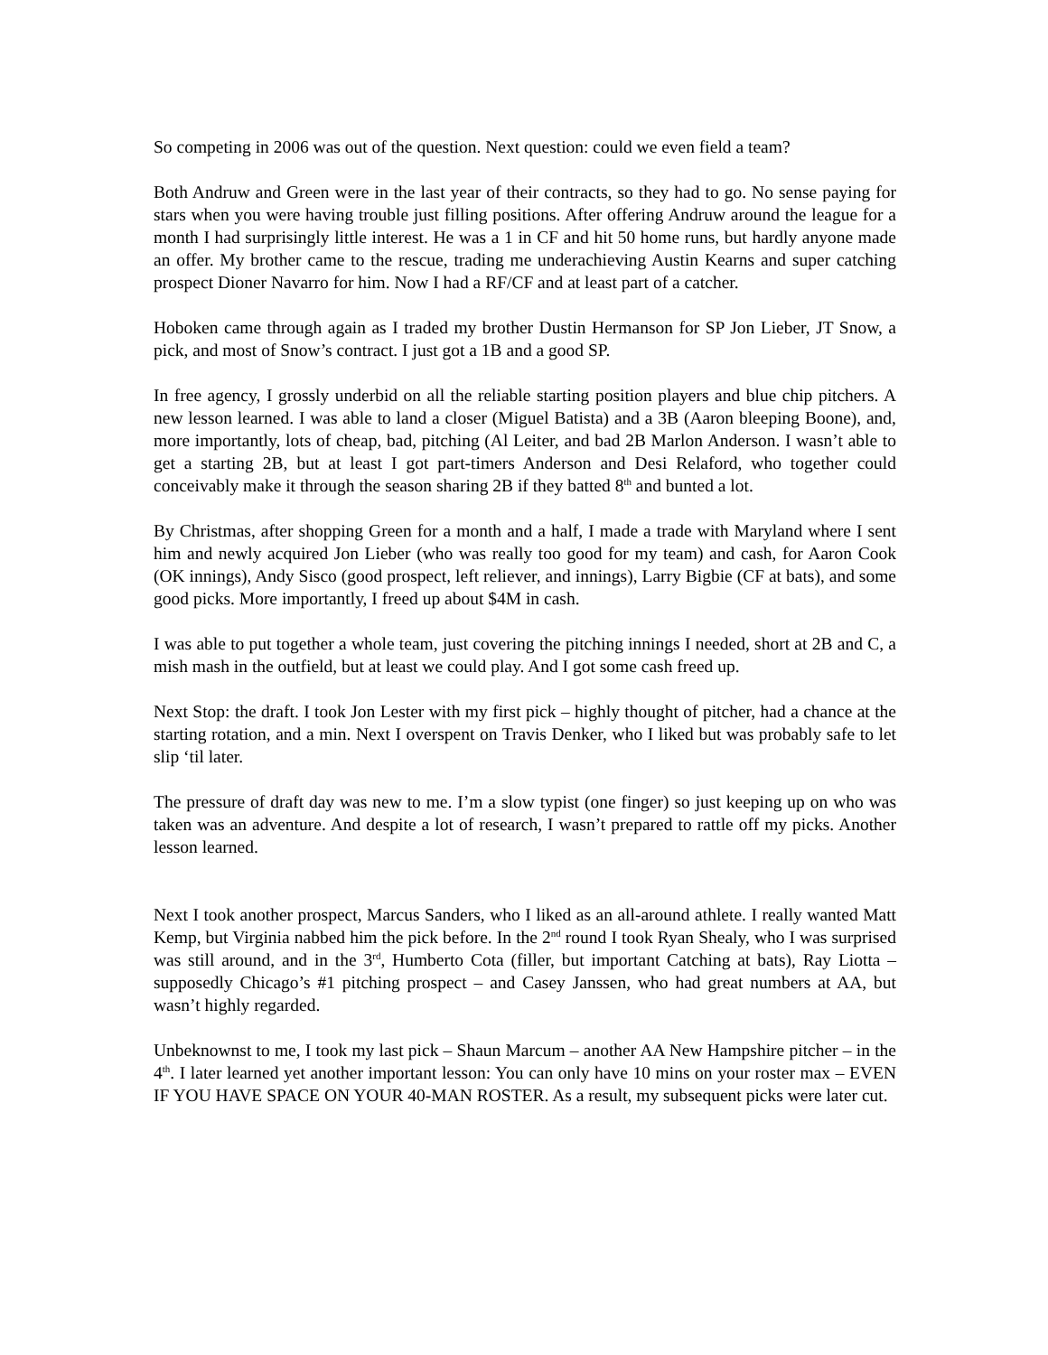So competing in 2006 was out of the question. Next question: could we even field a team?
Both Andruw and Green were in the last year of their contracts, so they had to go. No sense paying for stars when you were having trouble just filling positions. After offering Andruw around the league for a month I had surprisingly little interest. He was a 1 in CF and hit 50 home runs, but hardly anyone made an offer. My brother came to the rescue, trading me underachieving Austin Kearns and super catching prospect Dioner Navarro for him. Now I had a RF/CF and at least part of a catcher.
Hoboken came through again as I traded my brother Dustin Hermanson for SP Jon Lieber, JT Snow, a pick, and most of Snow’s contract. I just got a 1B and a good SP.
In free agency, I grossly underbid on all the reliable starting position players and blue chip pitchers. A new lesson learned. I was able to land a closer (Miguel Batista) and a 3B (Aaron bleeping Boone), and, more importantly, lots of cheap, bad, pitching (Al Leiter, and bad 2B Marlon Anderson. I wasn’t able to get a starting 2B, but at least I got part-timers Anderson and Desi Relaford, who together could conceivably make it through the season sharing 2B if they batted 8<sup>th</sup> and bunted a lot.
By Christmas, after shopping Green for a month and a half, I made a trade with Maryland where I sent him and newly acquired Jon Lieber (who was really too good for my team) and cash, for Aaron Cook (OK innings), Andy Sisco (good prospect, left reliever, and innings), Larry Bigbie (CF at bats), and some good picks. More importantly, I freed up about $4M in cash.
I was able to put together a whole team, just covering the pitching innings I needed, short at 2B and C, a mish mash in the outfield, but at least we could play. And I got some cash freed up.
Next Stop: the draft. I took Jon Lester with my first pick – highly thought of pitcher, had a chance at the starting rotation, and a min. Next I overspent on Travis Denker, who I liked but was probably safe to let slip ‘til later.
The pressure of draft day was new to me. I’m a slow typist (one finger) so just keeping up on who was taken was an adventure. And despite a lot of research, I wasn’t prepared to rattle off my picks. Another lesson learned.
Next I took another prospect, Marcus Sanders, who I liked as an all-around athlete. I really wanted Matt Kemp, but Virginia nabbed him the pick before. In the 2<sup>nd</sup> round I took Ryan Shealy, who I was surprised was still around, and in the 3<sup>rd</sup>, Humberto Cota (filler, but important Catching at bats), Ray Liotta – supposedly Chicago’s #1 pitching prospect – and Casey Janssen, who had great numbers at AA, but wasn’t highly regarded.
Unbeknownst to me, I took my last pick – Shaun Marcum – another AA New Hampshire pitcher – in the 4<sup>th</sup>. I later learned yet another important lesson: You can only have 10 mins on your roster max – EVEN IF YOU HAVE SPACE ON YOUR 40-MAN ROSTER. As a result, my subsequent picks were later cut.